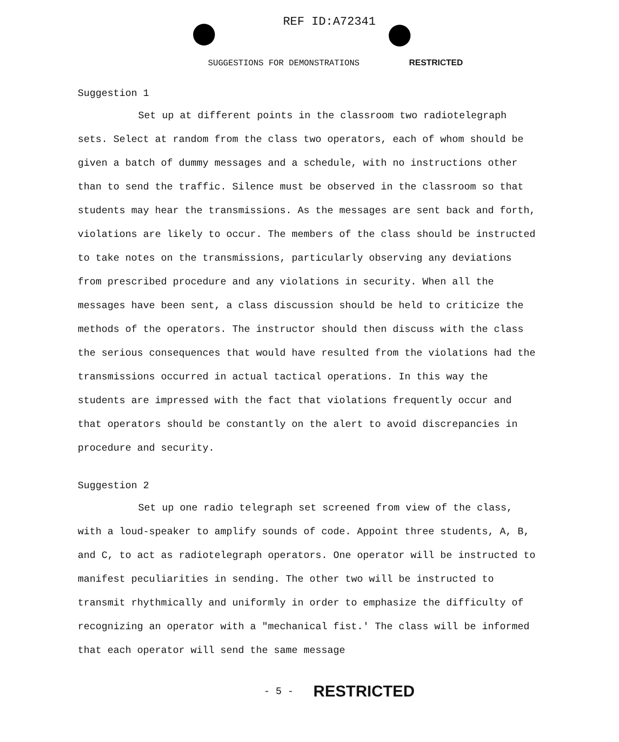REF ID:A72341
SUGGESTIONS FOR DEMONSTRATIONS RESTRICTED
Suggestion 1
Set up at different points in the classroom two radiotelegraph sets. Select at random from the class two operators, each of whom should be given a batch of dummy messages and a schedule, with no instructions other than to send the traffic. Silence must be observed in the classroom so that students may hear the transmissions. As the messages are sent back and forth, violations are likely to occur. The members of the class should be instructed to take notes on the transmissions, particularly observing any deviations from prescribed procedure and any violations in security. When all the messages have been sent, a class discussion should be held to criticize the methods of the operators. The instructor should then discuss with the class the serious consequences that would have resulted from the violations had the transmissions occurred in actual tactical operations. In this way the students are impressed with the fact that violations frequently occur and that operators should be constantly on the alert to avoid discrepancies in procedure and security.
Suggestion 2
Set up one radio telegraph set screened from view of the class, with a loud-speaker to amplify sounds of code. Appoint three students, A, B, and C, to act as radiotelegraph operators. One operator will be instructed to manifest peculiarities in sending. The other two will be instructed to transmit rhythmically and uniformly in order to emphasize the difficulty of recognizing an operator with a "mechanical fist.' The class will be informed that each operator will send the same message
- 5 - RESTRICTED